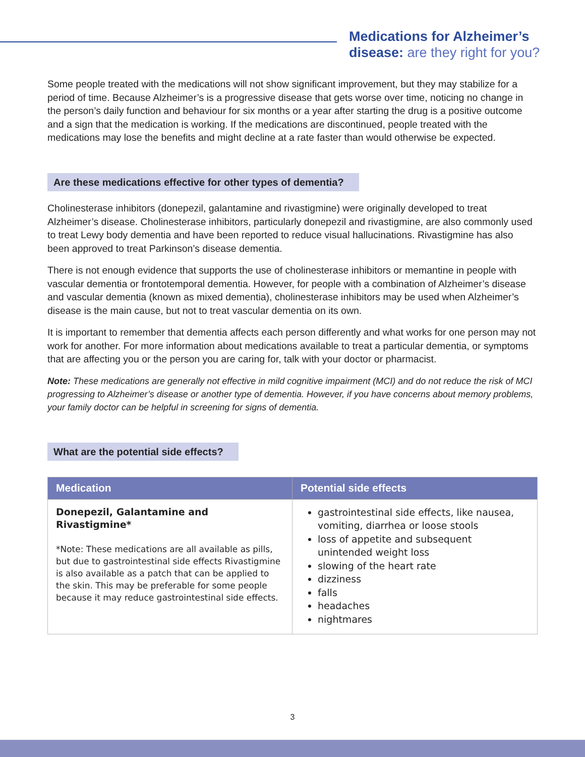Medications for Alzheimer’s
disease: are they right for you?
Some people treated with the medications will not show significant improvement, but they may stabilize for a period of time. Because Alzheimer’s is a progressive disease that gets worse over time, noticing no change in the person’s daily function and behaviour for six months or a year after starting the drug is a positive outcome and a sign that the medication is working. If the medications are discontinued, people treated with the medications may lose the benefits and might decline at a rate faster than would otherwise be expected.
Are these medications effective for other types of dementia?
Cholinesterase inhibitors (donepezil, galantamine and rivastigmine) were originally developed to treat Alzheimer’s disease. Cholinesterase inhibitors, particularly donepezil and rivastigmine, are also commonly used to treat Lewy body dementia and have been reported to reduce visual hallucinations. Rivastigmine has also been approved to treat Parkinson’s disease dementia.
There is not enough evidence that supports the use of cholinesterase inhibitors or memantine in people with vascular dementia or frontotemporal dementia. However, for people with a combination of Alzheimer’s disease and vascular dementia (known as mixed dementia), cholinesterase inhibitors may be used when Alzheimer’s disease is the main cause, but not to treat vascular dementia on its own.
It is important to remember that dementia affects each person differently and what works for one person may not work for another. For more information about medications available to treat a particular dementia, or symptoms that are affecting you or the person you are caring for, talk with your doctor or pharmacist.
Note: These medications are generally not effective in mild cognitive impairment (MCI) and do not reduce the risk of MCI progressing to Alzheimer’s disease or another type of dementia. However, if you have concerns about memory problems, your family doctor can be helpful in screening for signs of dementia.
What are the potential side effects?
| Medication | Potential side effects |
| --- | --- |
| Donepezil, Galantamine and Rivastigmine* *Note: These medications are all available as pills, but due to gastrointestinal side effects Rivastigmine is also available as a patch that can be applied to the skin. This may be preferable for some people because it may reduce gastrointestinal side effects. | gastrointestinal side effects, like nausea, vomiting, diarrhea or loose stools loss of appetite and subsequent unintended weight loss slowing of the heart rate dizziness falls headaches nightmares |
3